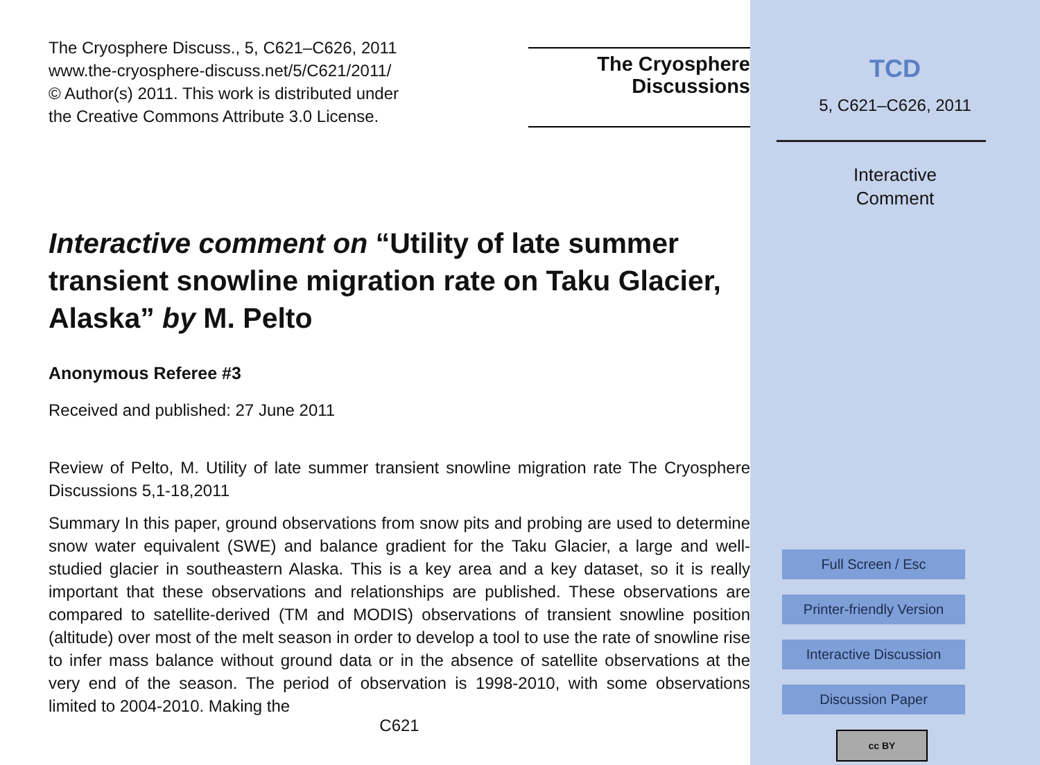The Cryosphere Discuss., 5, C621–C626, 2011
www.the-cryosphere-discuss.net/5/C621/2011/
© Author(s) 2011. This work is distributed under
the Creative Commons Attribute 3.0 License.
The Cryosphere
Discussions
Interactive comment on “Utility of late summer transient snowline migration rate on Taku Glacier, Alaska” by M. Pelto
Anonymous Referee #3
Received and published: 27 June 2011
Review of Pelto, M. Utility of late summer transient snowline migration rate The Cryosphere Discussions 5,1-18,2011
Summary In this paper, ground observations from snow pits and probing are used to determine snow water equivalent (SWE) and balance gradient for the Taku Glacier, a large and well-studied glacier in southeastern Alaska. This is a key area and a key dataset, so it is really important that these observations and relationships are published. These observations are compared to satellite-derived (TM and MODIS) observations of transient snowline position (altitude) over most of the melt season in order to develop a tool to use the rate of snowline rise to infer mass balance without ground data or in the absence of satellite observations at the very end of the season. The period of observation is 1998-2010, with some observations limited to 2004-2010. Making the
C621
TCD
5, C621–C626, 2011
Interactive
Comment
Full Screen / Esc
Printer-friendly Version
Interactive Discussion
Discussion Paper
cc BY